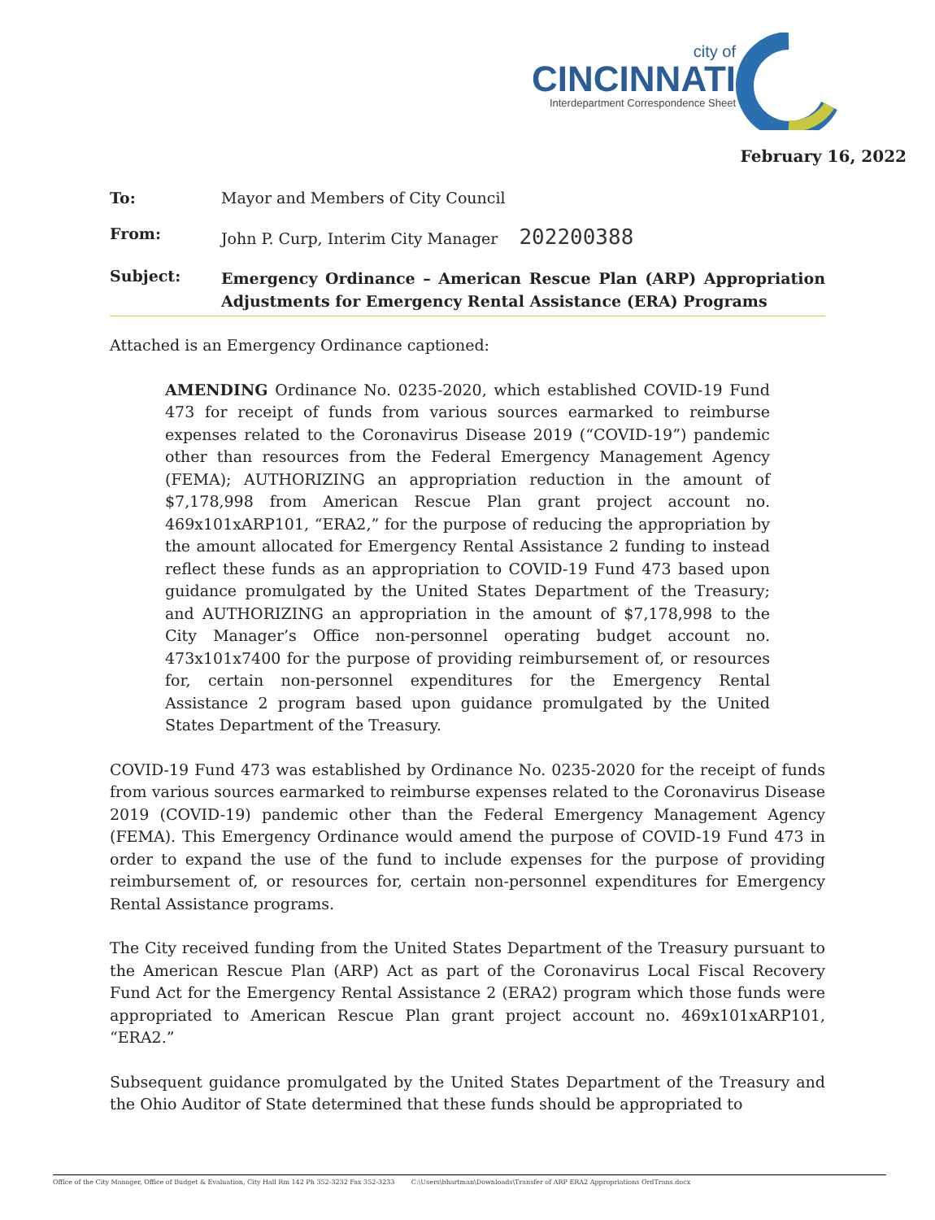city of
CINCINNATI
Interdepartment Correspondence Sheet
February 16, 2022
| To: | Mayor and Members of City Council |
| From: | John P. Curp, Interim City Manager 202200388 |
| Subject: | Emergency Ordinance – American Rescue Plan (ARP) Appropriation Adjustments for Emergency Rental Assistance (ERA) Programs |
Attached is an Emergency Ordinance captioned:
AMENDING Ordinance No. 0235-2020, which established COVID-19 Fund 473 for receipt of funds from various sources earmarked to reimburse expenses related to the Coronavirus Disease 2019 (“COVID-19”) pandemic other than resources from the Federal Emergency Management Agency (FEMA); AUTHORIZING an appropriation reduction in the amount of $7,178,998 from American Rescue Plan grant project account no. 469x101xARP101, “ERA2,” for the purpose of reducing the appropriation by the amount allocated for Emergency Rental Assistance 2 funding to instead reflect these funds as an appropriation to COVID-19 Fund 473 based upon guidance promulgated by the United States Department of the Treasury; and AUTHORIZING an appropriation in the amount of $7,178,998 to the City Manager’s Office non-personnel operating budget account no. 473x101x7400 for the purpose of providing reimbursement of, or resources for, certain non-personnel expenditures for the Emergency Rental Assistance 2 program based upon guidance promulgated by the United States Department of the Treasury.
COVID-19 Fund 473 was established by Ordinance No. 0235-2020 for the receipt of funds from various sources earmarked to reimburse expenses related to the Coronavirus Disease 2019 (COVID-19) pandemic other than the Federal Emergency Management Agency (FEMA). This Emergency Ordinance would amend the purpose of COVID-19 Fund 473 in order to expand the use of the fund to include expenses for the purpose of providing reimbursement of, or resources for, certain non-personnel expenditures for Emergency Rental Assistance programs.
The City received funding from the United States Department of the Treasury pursuant to the American Rescue Plan (ARP) Act as part of the Coronavirus Local Fiscal Recovery Fund Act for the Emergency Rental Assistance 2 (ERA2) program which those funds were appropriated to American Rescue Plan grant project account no. 469x101xARP101, “ERA2.”
Subsequent guidance promulgated by the United States Department of the Treasury and the Ohio Auditor of State determined that these funds should be appropriated to
Office of the City Manager, Office of Budget & Evaluation, City Hall Rm 142 Ph 352-3232 Fax 352-3233 C:\Users\bhartman\Downloads\Transfer of ARP ERA2 Appropriations OrdTrans.docx